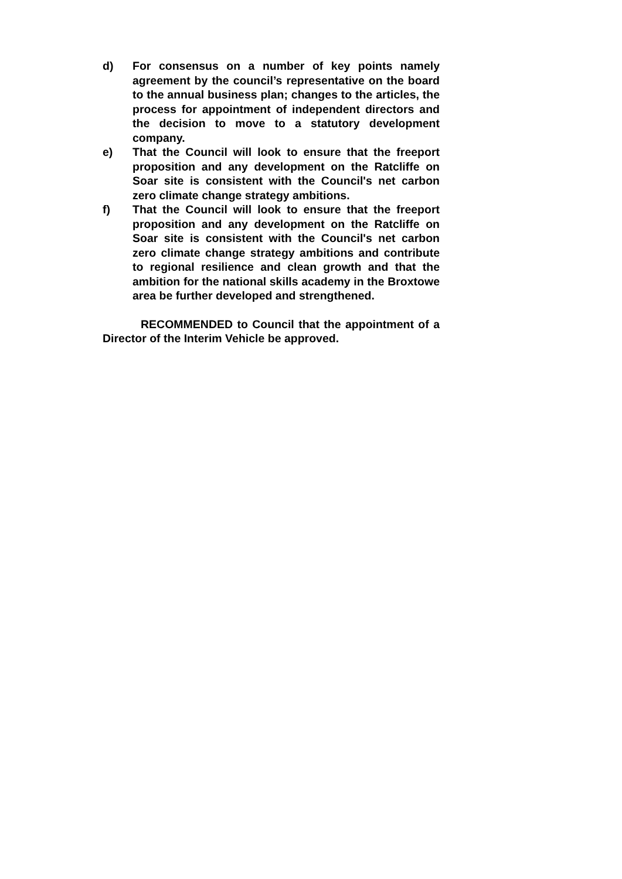d) For consensus on a number of key points namely agreement by the council’s representative on the board to the annual business plan; changes to the articles, the process for appointment of independent directors and the decision to move to a statutory development company.
e) That the Council will look to ensure that the freeport proposition and any development on the Ratcliffe on Soar site is consistent with the Council's net carbon zero climate change strategy ambitions.
f) That the Council will look to ensure that the freeport proposition and any development on the Ratcliffe on Soar site is consistent with the Council's net carbon zero climate change strategy ambitions and contribute to regional resilience and clean growth and that the ambition for the national skills academy in the Broxtowe area be further developed and strengthened.
RECOMMENDED to Council that the appointment of a Director of the Interim Vehicle be approved.